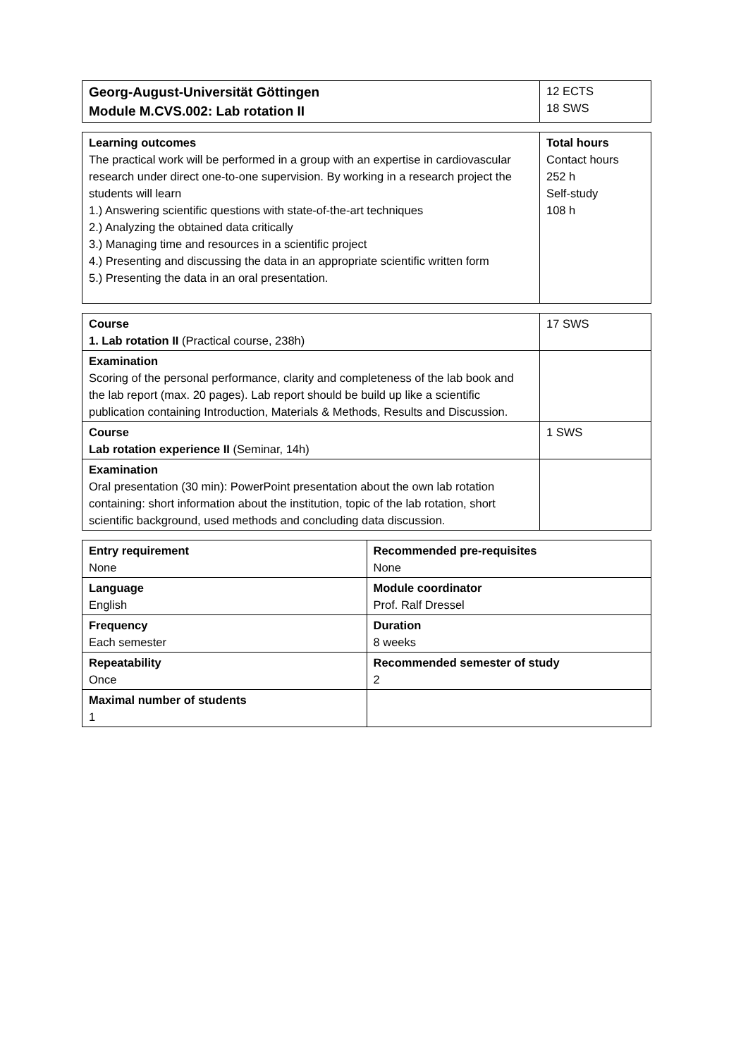| Georg-August-Universität Göttingen Module M.CVS.002: Lab rotation II | 12 ECTS 18 SWS |
| Learning outcomes The practical work will be performed in a group with an expertise in cardiovascular research under direct one-to-one supervision. By working in a research project the students will learn 1.) Answering scientific questions with state-of-the-art techniques 2.) Analyzing the obtained data critically 3.) Managing time and resources in a scientific project 4.) Presenting and discussing the data in an appropriate scientific written form 5.) Presenting the data in an oral presentation. | Total hours Contact hours 252 h Self-study 108 h |
| Course 1. Lab rotation II (Practical course, 238h) | 17 SWS |
| Examination Scoring of the personal performance, clarity and completeness of the lab book and the lab report (max. 20 pages). Lab report should be build up like a scientific publication containing Introduction, Materials & Methods, Results and Discussion. | |
| Course Lab rotation experience II (Seminar, 14h) | 1 SWS |
| Examination Oral presentation (30 min): PowerPoint presentation about the own lab rotation containing: short information about the institution, topic of the lab rotation, short scientific background, used methods and concluding data discussion. | |
| Entry requirement None | Recommended pre-requisites None |
| Language English | Module coordinator Prof. Ralf Dressel |
| Frequency Each semester | Duration 8 weeks |
| Repeatability Once | Recommended semester of study 2 |
| Maximal number of students 1 | |